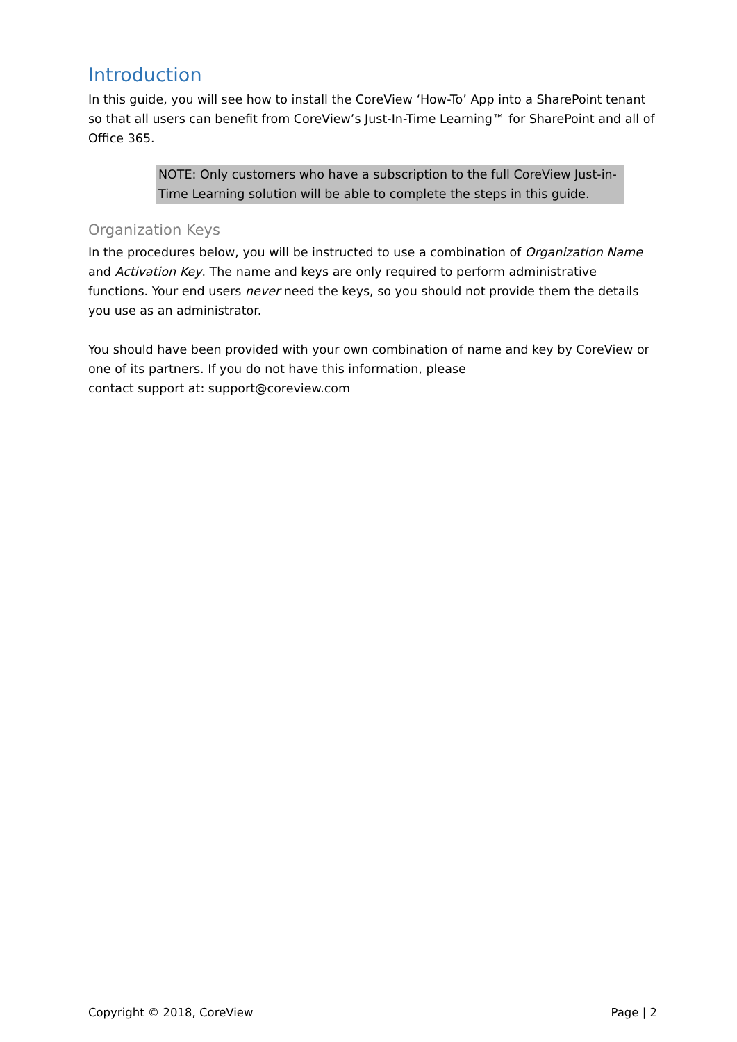Introduction
In this guide, you will see how to install the CoreView ‘How-To’ App into a SharePoint tenant so that all users can benefit from CoreView’s Just-In-Time Learning™ for SharePoint and all of Office 365.
NOTE: Only customers who have a subscription to the full CoreView Just-in-Time Learning solution will be able to complete the steps in this guide.
Organization Keys
In the procedures below, you will be instructed to use a combination of Organization Name and Activation Key. The name and keys are only required to perform administrative functions. Your end users never need the keys, so you should not provide them the details you use as an administrator.
You should have been provided with your own combination of name and key by CoreView or one of its partners. If you do not have this information, please
contact support at: support@coreview.com
Copyright © 2018, CoreView Page | 2